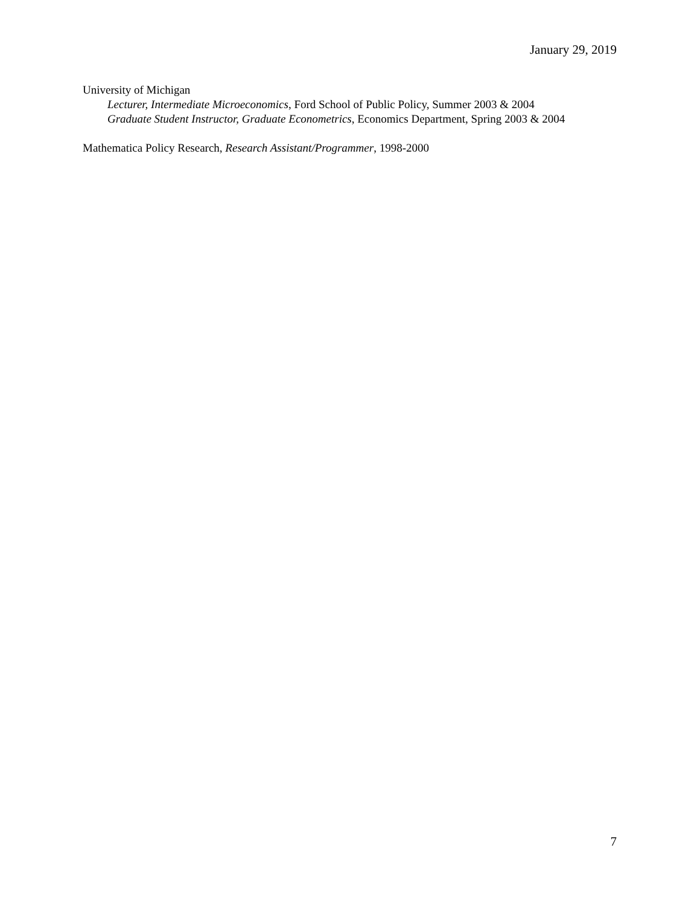January 29, 2019
University of Michigan
Lecturer, Intermediate Microeconomics, Ford School of Public Policy, Summer 2003 & 2004
Graduate Student Instructor, Graduate Econometrics, Economics Department, Spring 2003 & 2004
Mathematica Policy Research, Research Assistant/Programmer, 1998-2000
7